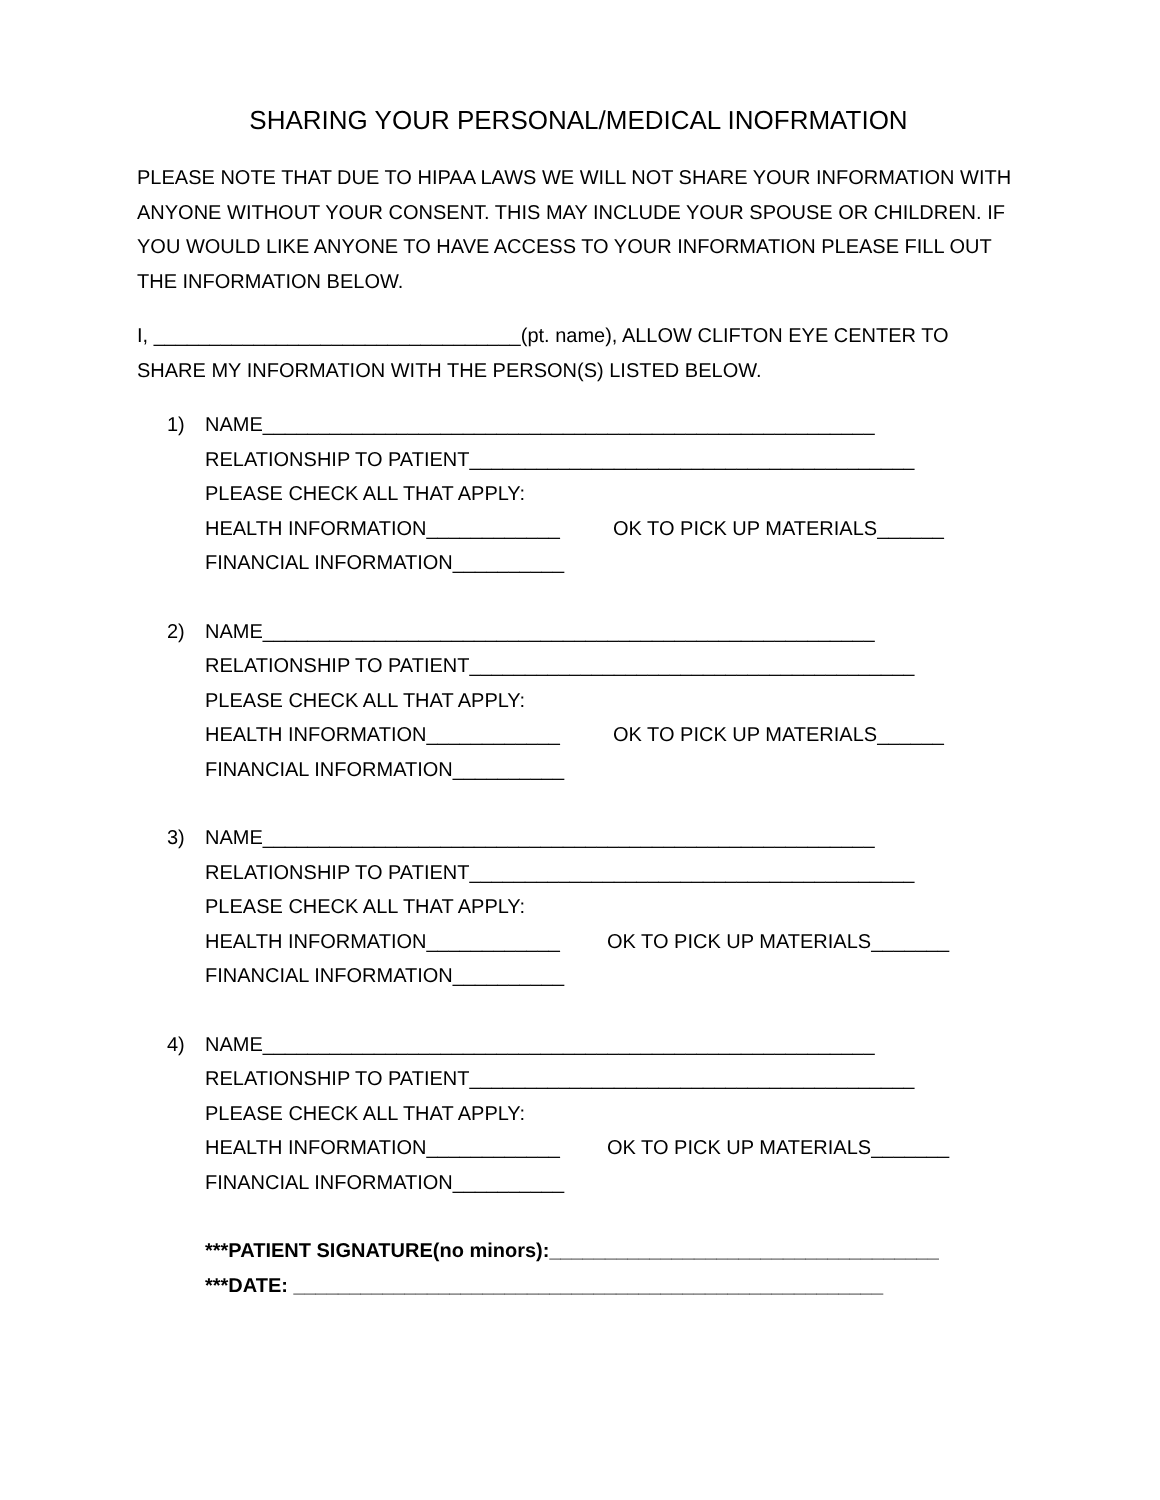SHARING YOUR PERSONAL/MEDICAL INOFRMATION
PLEASE NOTE THAT DUE TO HIPAA LAWS WE WILL NOT SHARE YOUR INFORMATION WITH ANYONE WITHOUT YOUR CONSENT. THIS MAY INCLUDE YOUR SPOUSE OR CHILDREN. IF YOU WOULD LIKE ANYONE TO HAVE ACCESS TO YOUR INFORMATION PLEASE FILL OUT THE INFORMATION BELOW.
I, _________________________________(pt. name), ALLOW CLIFTON EYE CENTER TO SHARE MY INFORMATION WITH THE PERSON(S) LISTED BELOW.
1) NAME_______________________________________________________
RELATIONSHIP TO PATIENT________________________________________
PLEASE CHECK ALL THAT APPLY:
HEALTH INFORMATION____________ OK TO PICK UP MATERIALS______
FINANCIAL INFORMATION__________
2) NAME_______________________________________________________
RELATIONSHIP TO PATIENT________________________________________
PLEASE CHECK ALL THAT APPLY:
HEALTH INFORMATION____________ OK TO PICK UP MATERIALS______
FINANCIAL INFORMATION__________
3) NAME_______________________________________________________
RELATIONSHIP TO PATIENT________________________________________
PLEASE CHECK ALL THAT APPLY:
HEALTH INFORMATION____________ OK TO PICK UP MATERIALS_______
FINANCIAL INFORMATION__________
4) NAME_______________________________________________________
RELATIONSHIP TO PATIENT________________________________________
PLEASE CHECK ALL THAT APPLY:
HEALTH INFORMATION____________ OK TO PICK UP MATERIALS_______
FINANCIAL INFORMATION__________
***PATIENT SIGNATURE(no minors):___________________________________
***DATE: _____________________________________________________